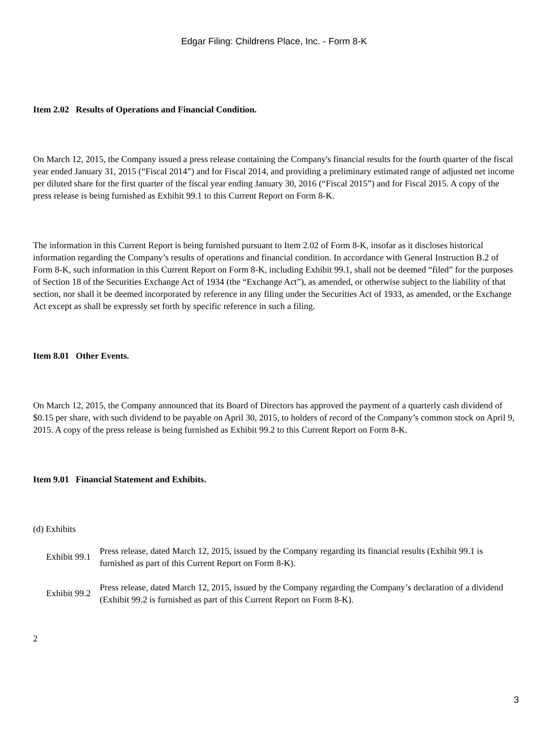Edgar Filing: Childrens Place, Inc. - Form 8-K
Item 2.02 Results of Operations and Financial Condition.
On March 12, 2015, the Company issued a press release containing the Company's financial results for the fourth quarter of the fiscal year ended January 31, 2015 (“Fiscal 2014”) and for Fiscal 2014, and providing a preliminary estimated range of adjusted net income per diluted share for the first quarter of the fiscal year ending January 30, 2016 (“Fiscal 2015”) and for Fiscal 2015. A copy of the press release is being furnished as Exhibit 99.1 to this Current Report on Form 8-K.
The information in this Current Report is being furnished pursuant to Item 2.02 of Form 8-K, insofar as it discloses historical information regarding the Company’s results of operations and financial condition. In accordance with General Instruction B.2 of Form 8-K, such information in this Current Report on Form 8-K, including Exhibit 99.1, shall not be deemed “filed” for the purposes of Section 18 of the Securities Exchange Act of 1934 (the “Exchange Act”), as amended, or otherwise subject to the liability of that section, nor shall it be deemed incorporated by reference in any filing under the Securities Act of 1933, as amended, or the Exchange Act except as shall be expressly set forth by specific reference in such a filing.
Item 8.01 Other Events.
On March 12, 2015, the Company announced that its Board of Directors has approved the payment of a quarterly cash dividend of $0.15 per share, with such dividend to be payable on April 30, 2015, to holders of record of the Company’s common stock on April 9, 2015. A copy of the press release is being furnished as Exhibit 99.2 to this Current Report on Form 8-K.
Item 9.01 Financial Statement and Exhibits.
(d) Exhibits
Exhibit 99.1
Press release, dated March 12, 2015, issued by the Company regarding its financial results (Exhibit 99.1 is furnished as part of this Current Report on Form 8-K).
Exhibit 99.2
Press release, dated March 12, 2015, issued by the Company regarding the Company’s declaration of a dividend (Exhibit 99.2 is furnished as part of this Current Report on Form 8-K).
2
3